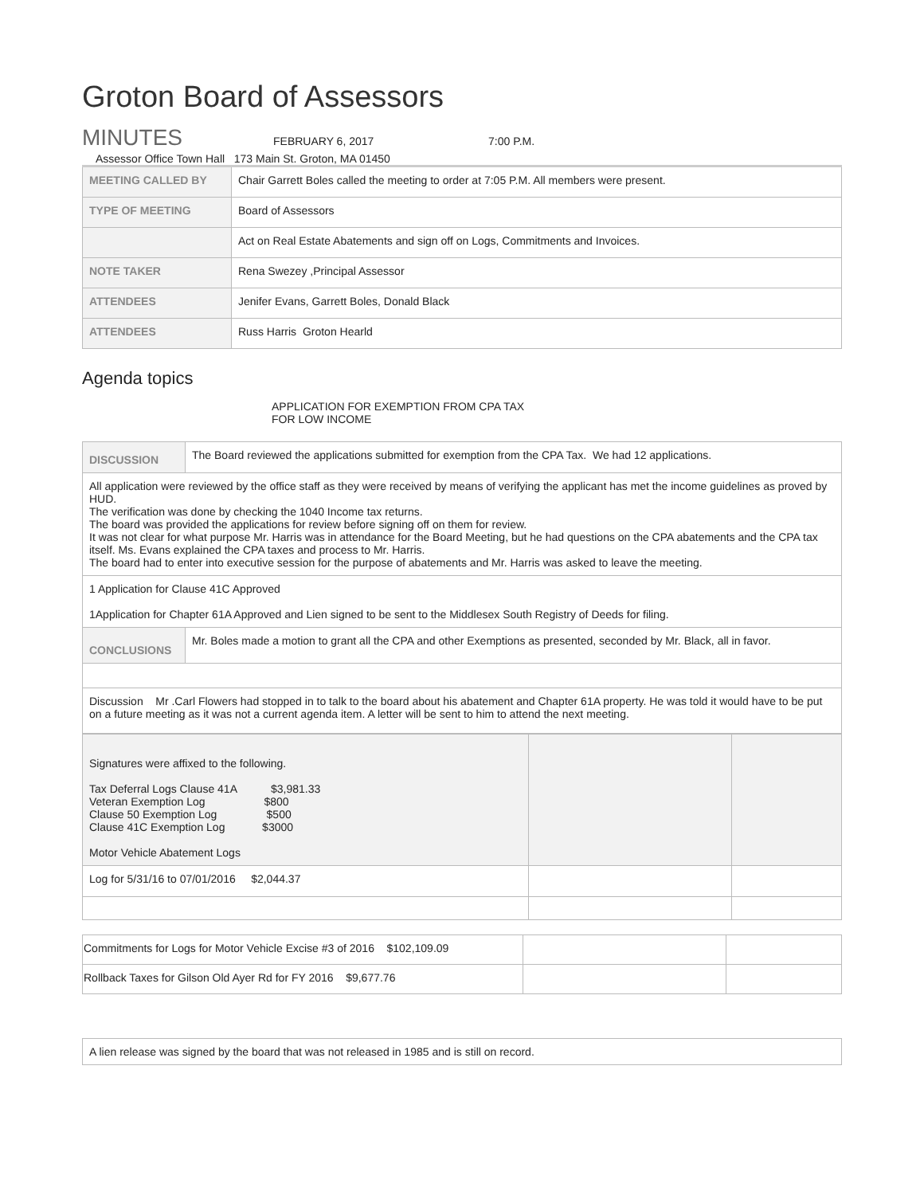Groton Board of Assessors
MINUTES
FEBRUARY 6, 2017 7:00 P.M.
Assessor Office Town Hall 173 Main St. Groton, MA 01450
| MEETING CALLED BY | Chair Garrett Boles called the meeting to order at 7:05 P.M. All members were present. |
| TYPE OF MEETING | Board of Assessors |
| | Act on Real Estate Abatements and sign off on Logs, Commitments and Invoices. |
| NOTE TAKER | Rena Swezey ,Principal Assessor |
| ATTENDEES | Jenifer Evans, Garrett Boles, Donald Black |
| ATTENDEES | Russ Harris Groton Hearld |
Agenda topics
APPLICATION FOR EXEMPTION FROM CPA TAX
FOR LOW INCOME
| DISCUSSION | The Board reviewed the applications submitted for exemption from the CPA Tax. We had 12 applications. |
| All application were reviewed by the office staff as they were received by means of verifying the applicant has met the income guidelines as proved by HUD. The verification was done by checking the 1040 Income tax returns. The board was provided the applications for review before signing off on them for review. It was not clear for what purpose Mr. Harris was in attendance for the Board Meeting, but he had questions on the CPA abatements and the CPA tax itself. Ms. Evans explained the CPA taxes and process to Mr. Harris. The board had to enter into executive session for the purpose of abatements and Mr. Harris was asked to leave the meeting. | |
| 1 Application for Clause 41C Approved 1Application for Chapter 61A Approved and Lien signed to be sent to the Middlesex South Registry of Deeds for filing. | |
| CONCLUSIONS | Mr. Boles made a motion to grant all the CPA and other Exemptions as presented, seconded by Mr. Black, all in favor. |
| Discussion Mr .Carl Flowers had stopped in to talk to the board about his abatement and Chapter 61A property. He was told it would have to be put on a future meeting as it was not a current agenda item. A letter will be sent to him to attend the next meeting. | |
| Signatures were affixed to the following. Tax Deferral Logs Clause 41A $3,981.33 Veteran Exemption Log $800 Clause 50 Exemption Log $500 Clause 41C Exemption Log $3000 Motor Vehicle Abatement Logs | | |
| Log for 5/31/16 to 07/01/2016 $2,044.37 | | |
| Commitments for Logs for Motor Vehicle Excise #3 of 2016 $102,109.09 | | |
| Rollback Taxes for Gilson Old Ayer Rd for FY 2016 $9,677.76 | | |
| A lien release was signed by the board that was not released in 1985 and is still on record. |